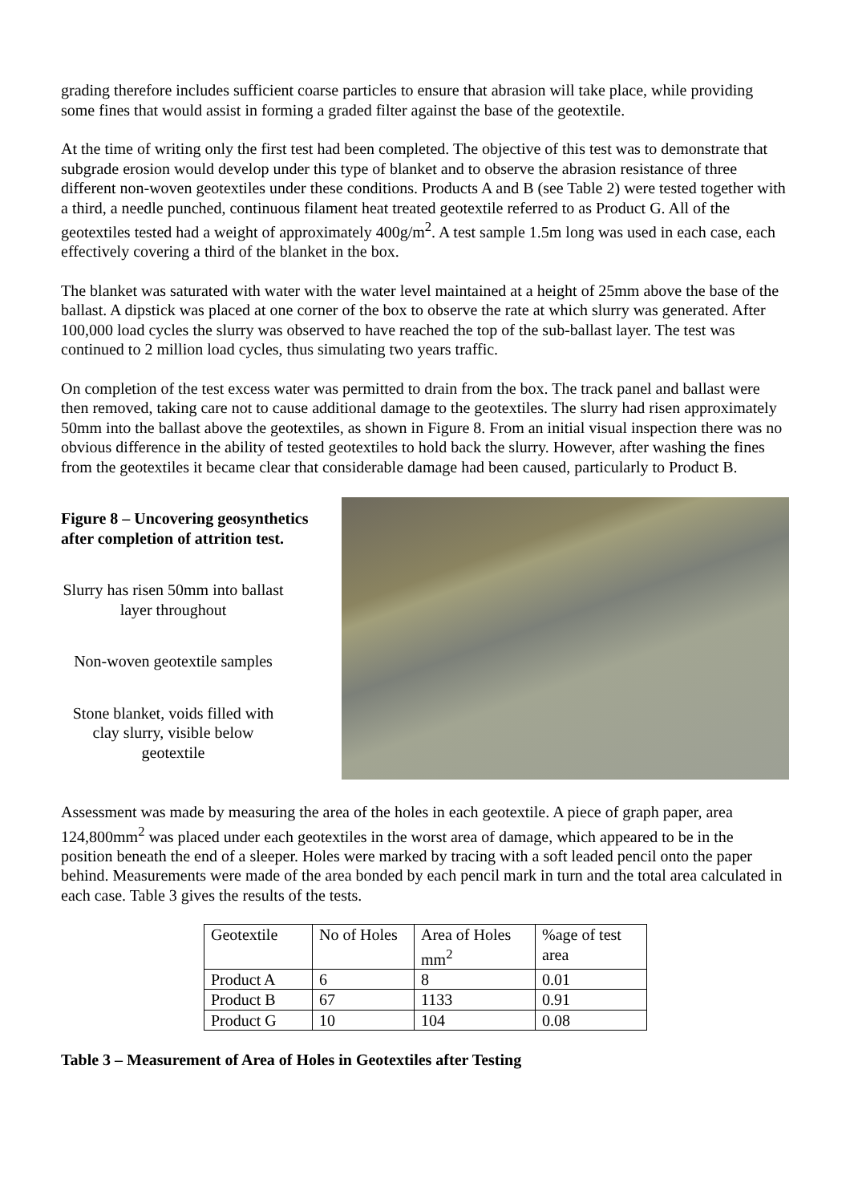grading therefore includes sufficient coarse particles to ensure that abrasion will take place, while providing some fines that would assist in forming a graded filter against the base of the geotextile.
At the time of writing only the first test had been completed. The objective of this test was to demonstrate that subgrade erosion would develop under this type of blanket and to observe the abrasion resistance of three different non-woven geotextiles under these conditions. Products A and B (see Table 2) were tested together with a third, a needle punched, continuous filament heat treated geotextile referred to as Product G. All of the geotextiles tested had a weight of approximately 400g/m<sup>2</sup>. A test sample 1.5m long was used in each case, each effectively covering a third of the blanket in the box.
The blanket was saturated with water with the water level maintained at a height of 25mm above the base of the ballast. A dipstick was placed at one corner of the box to observe the rate at which slurry was generated. After 100,000 load cycles the slurry was observed to have reached the top of the sub-ballast layer. The test was continued to 2 million load cycles, thus simulating two years traffic.
On completion of the test excess water was permitted to drain from the box. The track panel and ballast were then removed, taking care not to cause additional damage to the geotextiles. The slurry had risen approximately 50mm into the ballast above the geotextiles, as shown in Figure 8. From an initial visual inspection there was no obvious difference in the ability of tested geotextiles to hold back the slurry. However, after washing the fines from the geotextiles it became clear that considerable damage had been caused, particularly to Product B.
Figure 8 – Uncovering geosynthetics after completion of attrition test.
Slurry has risen 50mm into ballast layer throughout
Non-woven geotextile samples
Stone blanket, voids filled with clay slurry, visible below geotextile
Assessment was made by measuring the area of the holes in each geotextile. A piece of graph paper, area 124,800mm<sup>2</sup> was placed under each geotextiles in the worst area of damage, which appeared to be in the position beneath the end of a sleeper. Holes were marked by tracing with a soft leaded pencil onto the paper behind. Measurements were made of the area bonded by each pencil mark in turn and the total area calculated in each case. Table 3 gives the results of the tests.
| Geotextile | No of Holes | Area of Holes mm<sup>2</sup> | %age of test area |
| Product A | 6 | 8 | 0.01 |
| Product B | 67 | 1133 | 0.91 |
| Product G | 10 | 104 | 0.08 |
Table 3 – Measurement of Area of Holes in Geotextiles after Testing